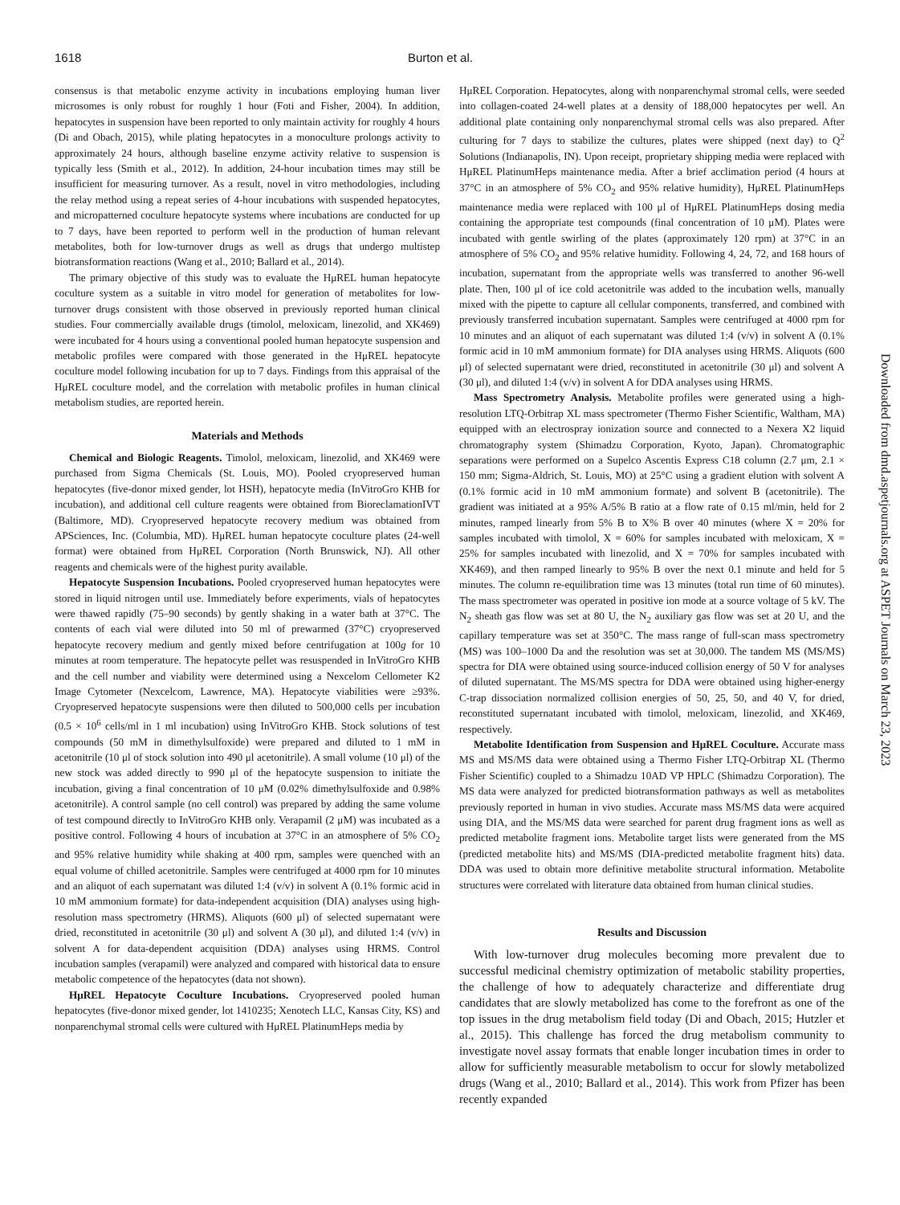1618 Burton et al.
consensus is that metabolic enzyme activity in incubations employing human liver microsomes is only robust for roughly 1 hour (Foti and Fisher, 2004). In addition, hepatocytes in suspension have been reported to only maintain activity for roughly 4 hours (Di and Obach, 2015), while plating hepatocytes in a monoculture prolongs activity to approximately 24 hours, although baseline enzyme activity relative to suspension is typically less (Smith et al., 2012). In addition, 24-hour incubation times may still be insufficient for measuring turnover. As a result, novel in vitro methodologies, including the relay method using a repeat series of 4-hour incubations with suspended hepatocytes, and micropatterned coculture hepatocyte systems where incubations are conducted for up to 7 days, have been reported to perform well in the production of human relevant metabolites, both for low-turnover drugs as well as drugs that undergo multistep biotransformation reactions (Wang et al., 2010; Ballard et al., 2014).
The primary objective of this study was to evaluate the HμREL human hepatocyte coculture system as a suitable in vitro model for generation of metabolites for low-turnover drugs consistent with those observed in previously reported human clinical studies. Four commercially available drugs (timolol, meloxicam, linezolid, and XK469) were incubated for 4 hours using a conventional pooled human hepatocyte suspension and metabolic profiles were compared with those generated in the HμREL hepatocyte coculture model following incubation for up to 7 days. Findings from this appraisal of the HμREL coculture model, and the correlation with metabolic profiles in human clinical metabolism studies, are reported herein.
Materials and Methods
Chemical and Biologic Reagents. Timolol, meloxicam, linezolid, and XK469 were purchased from Sigma Chemicals (St. Louis, MO). Pooled cryopreserved human hepatocytes (five-donor mixed gender, lot HSH), hepatocyte media (InVitroGro KHB for incubation), and additional cell culture reagents were obtained from BioreclamationIVT (Baltimore, MD). Cryopreserved hepatocyte recovery medium was obtained from APSciences, Inc. (Columbia, MD). HμREL human hepatocyte coculture plates (24-well format) were obtained from HμREL Corporation (North Brunswick, NJ). All other reagents and chemicals were of the highest purity available.
Hepatocyte Suspension Incubations. Pooled cryopreserved human hepatocytes were stored in liquid nitrogen until use. Immediately before experiments, vials of hepatocytes were thawed rapidly (75–90 seconds) by gently shaking in a water bath at 37°C. The contents of each vial were diluted into 50 ml of prewarmed (37°C) cryopreserved hepatocyte recovery medium and gently mixed before centrifugation at 100g for 10 minutes at room temperature. The hepatocyte pellet was resuspended in InVitroGro KHB and the cell number and viability were determined using a Nexcelom Cellometer K2 Image Cytometer (Nexcelcom, Lawrence, MA). Hepatocyte viabilities were ≥93%. Cryopreserved hepatocyte suspensions were then diluted to 500,000 cells per incubation (0.5 × 10<sup>6</sup> cells/ml in 1 ml incubation) using InVitroGro KHB. Stock solutions of test compounds (50 mM in dimethylsulfoxide) were prepared and diluted to 1 mM in acetonitrile (10 μl of stock solution into 490 μl acetonitrile). A small volume (10 μl) of the new stock was added directly to 990 μl of the hepatocyte suspension to initiate the incubation, giving a final concentration of 10 μM (0.02% dimethylsulfoxide and 0.98% acetonitrile). A control sample (no cell control) was prepared by adding the same volume of test compound directly to InVitroGro KHB only. Verapamil (2 μM) was incubated as a positive control. Following 4 hours of incubation at 37°C in an atmosphere of 5% CO<sub>2</sub> and 95% relative humidity while shaking at 400 rpm, samples were quenched with an equal volume of chilled acetonitrile. Samples were centrifuged at 4000 rpm for 10 minutes and an aliquot of each supernatant was diluted 1:4 (v/v) in solvent A (0.1% formic acid in 10 mM ammonium formate) for data-independent acquisition (DIA) analyses using high-resolution mass spectrometry (HRMS). Aliquots (600 μl) of selected supernatant were dried, reconstituted in acetonitrile (30 μl) and solvent A (30 μl), and diluted 1:4 (v/v) in solvent A for data-dependent acquisition (DDA) analyses using HRMS. Control incubation samples (verapamil) were analyzed and compared with historical data to ensure metabolic competence of the hepatocytes (data not shown).
HμREL Hepatocyte Coculture Incubations. Cryopreserved pooled human hepatocytes (five-donor mixed gender, lot 1410235; Xenotech LLC, Kansas City, KS) and nonparenchymal stromal cells were cultured with HμREL PlatinumHeps media by
HμREL Corporation. Hepatocytes, along with nonparenchymal stromal cells, were seeded into collagen-coated 24-well plates at a density of 188,000 hepatocytes per well. An additional plate containing only nonparenchymal stromal cells was also prepared. After culturing for 7 days to stabilize the cultures, plates were shipped (next day) to Q<sup>2</sup> Solutions (Indianapolis, IN). Upon receipt, proprietary shipping media were replaced with HμREL PlatinumHeps maintenance media. After a brief acclimation period (4 hours at 37°C in an atmosphere of 5% CO<sub>2</sub> and 95% relative humidity), HμREL PlatinumHeps maintenance media were replaced with 100 μl of HμREL PlatinumHeps dosing media containing the appropriate test compounds (final concentration of 10 μM). Plates were incubated with gentle swirling of the plates (approximately 120 rpm) at 37°C in an atmosphere of 5% CO<sub>2</sub> and 95% relative humidity. Following 4, 24, 72, and 168 hours of incubation, supernatant from the appropriate wells was transferred to another 96-well plate. Then, 100 μl of ice cold acetonitrile was added to the incubation wells, manually mixed with the pipette to capture all cellular components, transferred, and combined with previously transferred incubation supernatant. Samples were centrifuged at 4000 rpm for 10 minutes and an aliquot of each supernatant was diluted 1:4 (v/v) in solvent A (0.1% formic acid in 10 mM ammonium formate) for DIA analyses using HRMS. Aliquots (600 μl) of selected supernatant were dried, reconstituted in acetonitrile (30 μl) and solvent A (30 μl), and diluted 1:4 (v/v) in solvent A for DDA analyses using HRMS.
Mass Spectrometry Analysis. Metabolite profiles were generated using a high-resolution LTQ-Orbitrap XL mass spectrometer (Thermo Fisher Scientific, Waltham, MA) equipped with an electrospray ionization source and connected to a Nexera X2 liquid chromatography system (Shimadzu Corporation, Kyoto, Japan). Chromatographic separations were performed on a Supelco Ascentis Express C18 column (2.7 μm, 2.1 × 150 mm; Sigma-Aldrich, St. Louis, MO) at 25°C using a gradient elution with solvent A (0.1% formic acid in 10 mM ammonium formate) and solvent B (acetonitrile). The gradient was initiated at a 95% A/5% B ratio at a flow rate of 0.15 ml/min, held for 2 minutes, ramped linearly from 5% B to X% B over 40 minutes (where X = 20% for samples incubated with timolol, X = 60% for samples incubated with meloxicam, X = 25% for samples incubated with linezolid, and X = 70% for samples incubated with XK469), and then ramped linearly to 95% B over the next 0.1 minute and held for 5 minutes. The column re-equilibration time was 13 minutes (total run time of 60 minutes). The mass spectrometer was operated in positive ion mode at a source voltage of 5 kV. The N<sub>2</sub> sheath gas flow was set at 80 U, the N<sub>2</sub> auxiliary gas flow was set at 20 U, and the capillary temperature was set at 350°C. The mass range of full-scan mass spectrometry (MS) was 100–1000 Da and the resolution was set at 30,000. The tandem MS (MS/MS) spectra for DIA were obtained using source-induced collision energy of 50 V for analyses of diluted supernatant. The MS/MS spectra for DDA were obtained using higher-energy C-trap dissociation normalized collision energies of 50, 25, 50, and 40 V, for dried, reconstituted supernatant incubated with timolol, meloxicam, linezolid, and XK469, respectively.
Metabolite Identification from Suspension and HμREL Coculture. Accurate mass MS and MS/MS data were obtained using a Thermo Fisher LTQ-Orbitrap XL (Thermo Fisher Scientific) coupled to a Shimadzu 10AD VP HPLC (Shimadzu Corporation). The MS data were analyzed for predicted biotransformation pathways as well as metabolites previously reported in human in vivo studies. Accurate mass MS/MS data were acquired using DIA, and the MS/MS data were searched for parent drug fragment ions as well as predicted metabolite fragment ions. Metabolite target lists were generated from the MS (predicted metabolite hits) and MS/MS (DIA-predicted metabolite fragment hits) data. DDA was used to obtain more definitive metabolite structural information. Metabolite structures were correlated with literature data obtained from human clinical studies.
Results and Discussion
With low-turnover drug molecules becoming more prevalent due to successful medicinal chemistry optimization of metabolic stability properties, the challenge of how to adequately characterize and differentiate drug candidates that are slowly metabolized has come to the forefront as one of the top issues in the drug metabolism field today (Di and Obach, 2015; Hutzler et al., 2015). This challenge has forced the drug metabolism community to investigate novel assay formats that enable longer incubation times in order to allow for sufficiently measurable metabolism to occur for slowly metabolized drugs (Wang et al., 2010; Ballard et al., 2014). This work from Pfizer has been recently expanded
Downloaded from dmd.aspetjournals.org at ASPET Journals on March 23, 2023